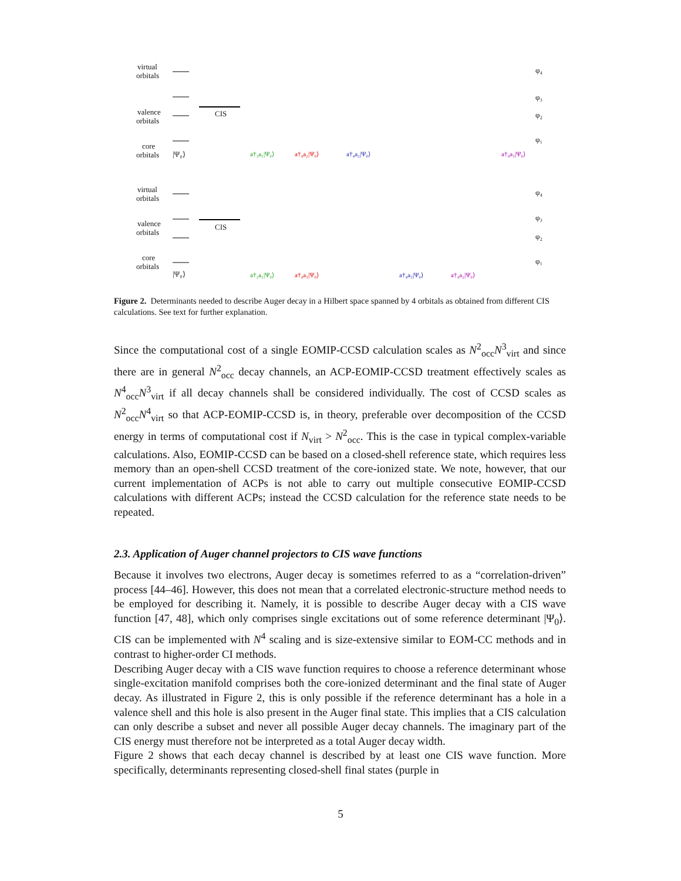virtual
orbitals
valence
orbitals
core
orbitals
|Ψ₀⟩
CIS
virtual
orbitals
valence
orbitals
core
orbitals
|Ψ₀⟩
CIS
φ₄
φ₃
φ₂
φ₁
φ₄
φ₃
φ₂
φ₁
a†₃a₁|Ψ₀⟩
a†₄a₂|Ψ₀⟩
a†₄a₂|Ψ₀⟩
a†₄a₃|Ψ₀⟩
a†₂a₁|Ψ₀⟩
a†₄a₃|Ψ₀⟩
a†₄a₃|Ψ₀⟩
a†₄a₂|Ψ₀⟩
Figure 2. Determinants needed to describe Auger decay in a Hilbert space spanned by 4 orbitals as obtained from different CIS calculations. See text for further explanation.
Since the computational cost of a single EOMIP-CCSD calculation scales as N<sup>2</sup><sub>occ</sub>N<sup>3</sup><sub>virt</sub> and since there are in general N<sup>2</sup><sub>occ</sub> decay channels, an ACP-EOMIP-CCSD treatment effectively scales as N<sup>4</sup><sub>occ</sub>N<sup>3</sup><sub>virt</sub> if all decay channels shall be considered individually. The cost of CCSD scales as N<sup>2</sup><sub>occ</sub>N<sup>4</sup><sub>virt</sub> so that ACP-EOMIP-CCSD is, in theory, preferable over decomposition of the CCSD energy in terms of computational cost if N<sub>virt</sub> > N<sup>2</sup><sub>occ</sub>. This is the case in typical complex-variable calculations. Also, EOMIP-CCSD can be based on a closed-shell reference state, which requires less memory than an open-shell CCSD treatment of the core-ionized state. We note, however, that our current implementation of ACPs is not able to carry out multiple consecutive EOMIP-CCSD calculations with different ACPs; instead the CCSD calculation for the reference state needs to be repeated.
2.3. Application of Auger channel projectors to CIS wave functions
Because it involves two electrons, Auger decay is sometimes referred to as a “correlation-driven” process [44–46]. However, this does not mean that a correlated electronic-structure method needs to be employed for describing it. Namely, it is possible to describe Auger decay with a CIS wave function [47, 48], which only comprises single excitations out of some reference determinant |Ψ<sub>0</sub>⟩. CIS can be implemented with N<sup>4</sup> scaling and is size-extensive similar to EOM-CC methods and in contrast to higher-order CI methods.
Describing Auger decay with a CIS wave function requires to choose a reference determinant whose single-excitation manifold comprises both the core-ionized determinant and the final state of Auger decay. As illustrated in Figure 2, this is only possible if the reference determinant has a hole in a valence shell and this hole is also present in the Auger final state. This implies that a CIS calculation can only describe a subset and never all possible Auger decay channels. The imaginary part of the CIS energy must therefore not be interpreted as a total Auger decay width.
Figure 2 shows that each decay channel is described by at least one CIS wave function. More specifically, determinants representing closed-shell final states (purple in
5